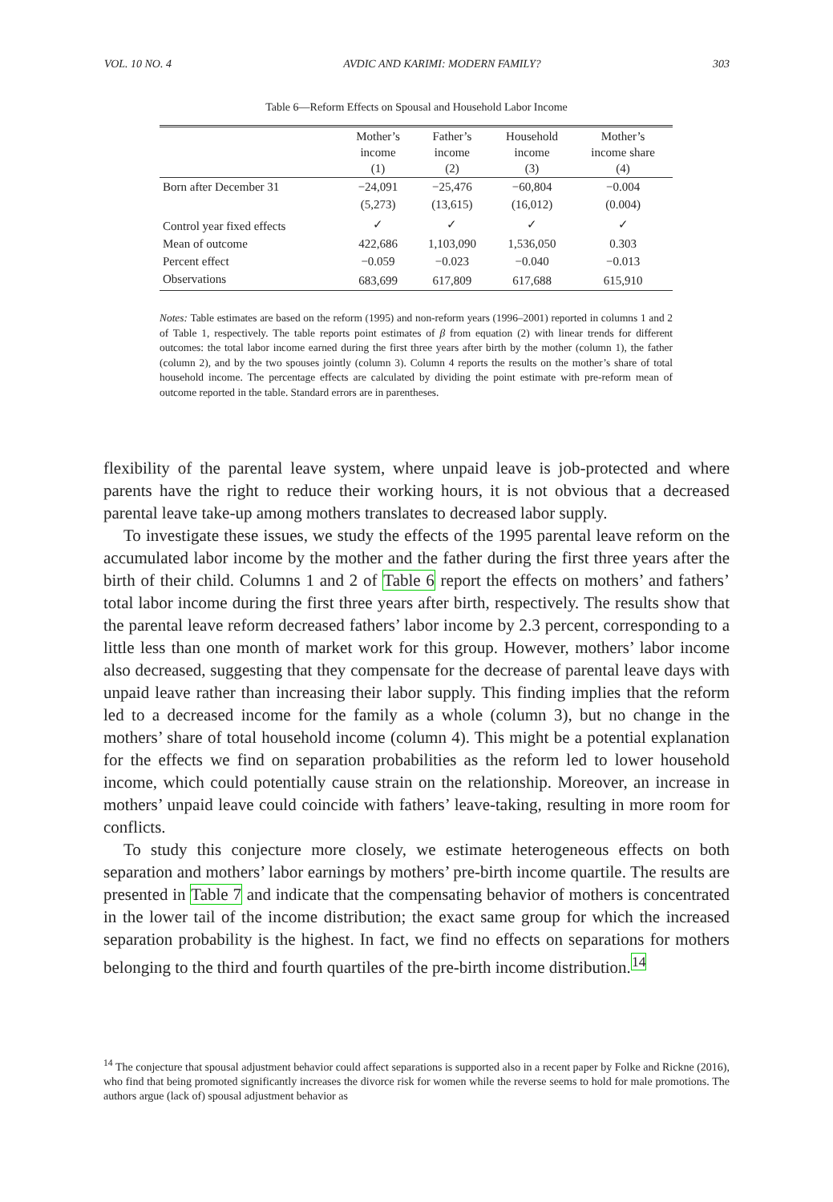VOL. 10 NO. 4 AVDIC AND KARIMI: MODERN FAMILY? 303
Table 6—Reform Effects on Spousal and Household Labor Income
| | Mother’s income (1) | Father’s income (2) | Household income (3) | Mother’s income share (4) |
| --- | --- | --- | --- | --- |
| Born after December 31 | −24,091 | −25,476 | −60,804 | −0.004 |
| | (5,273) | (13,615) | (16,012) | (0.004) |
| Control year fixed effects | ✓ | ✓ | ✓ | ✓ |
| Mean of outcome | 422,686 | 1,103,090 | 1,536,050 | 0.303 |
| Percent effect | −0.059 | −0.023 | −0.040 | −0.013 |
| Observations | 683,699 | 617,809 | 617,688 | 615,910 |
Notes: Table estimates are based on the reform (1995) and non-reform years (1996–2001) reported in columns 1 and 2 of Table 1, respectively. The table reports point estimates of β from equation (2) with linear trends for different outcomes: the total labor income earned during the first three years after birth by the mother (column 1), the father (column 2), and by the two spouses jointly (column 3). Column 4 reports the results on the mother’s share of total household income. The percentage effects are calculated by dividing the point estimate with pre-reform mean of outcome reported in the table. Standard errors are in parentheses.
flexibility of the parental leave system, where unpaid leave is job-protected and where parents have the right to reduce their working hours, it is not obvious that a decreased parental leave take-up among mothers translates to decreased labor supply.
To investigate these issues, we study the effects of the 1995 parental leave reform on the accumulated labor income by the mother and the father during the first three years after the birth of their child. Columns 1 and 2 of Table 6 report the effects on mothers’ and fathers’ total labor income during the first three years after birth, respectively. The results show that the parental leave reform decreased fathers’ labor income by 2.3 percent, corresponding to a little less than one month of market work for this group. However, mothers’ labor income also decreased, suggesting that they compensate for the decrease of parental leave days with unpaid leave rather than increasing their labor supply. This finding implies that the reform led to a decreased income for the family as a whole (column 3), but no change in the mothers’ share of total household income (column 4). This might be a potential explanation for the effects we find on separation probabilities as the reform led to lower household income, which could potentially cause strain on the relationship. Moreover, an increase in mothers’ unpaid leave could coincide with fathers’ leave-taking, resulting in more room for conflicts.
To study this conjecture more closely, we estimate heterogeneous effects on both separation and mothers’ labor earnings by mothers’ pre-birth income quartile. The results are presented in Table 7 and indicate that the compensating behavior of mothers is concentrated in the lower tail of the income distribution; the exact same group for which the increased separation probability is the highest. In fact, we find no effects on separations for mothers belonging to the third and fourth quartiles of the pre-birth income distribution.<sup>14</sup>
<sup>14</sup> The conjecture that spousal adjustment behavior could affect separations is supported also in a recent paper by Folke and Rickne (2016), who find that being promoted significantly increases the divorce risk for women while the reverse seems to hold for male promotions. The authors argue (lack of) spousal adjustment behavior as